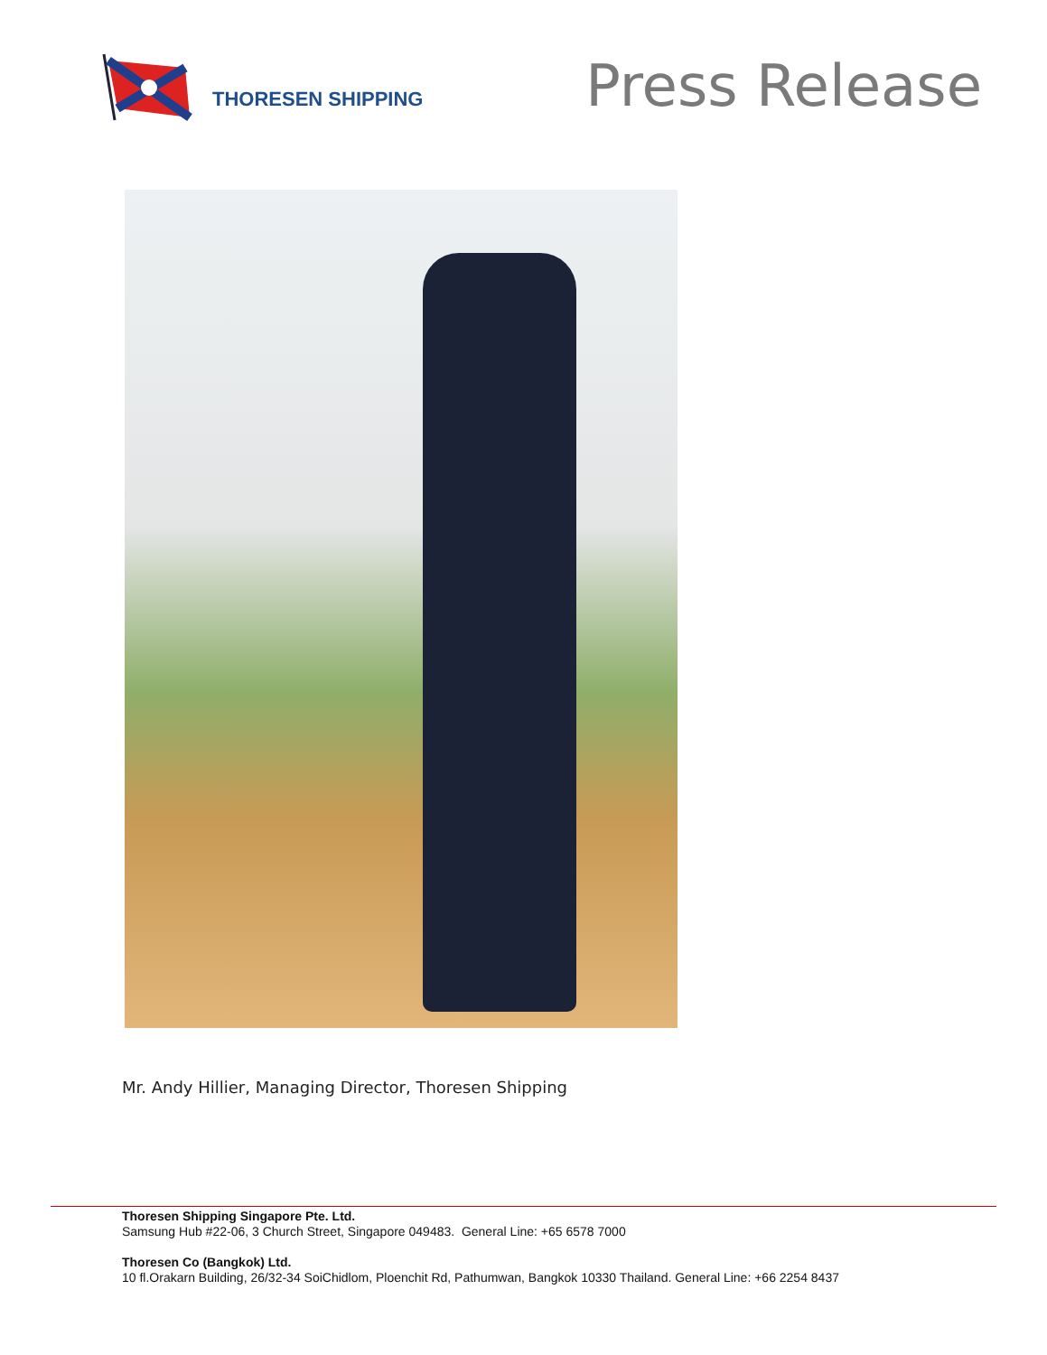THORESEN SHIPPING
Press Release
Mr. Andy Hillier, Managing Director, Thoresen Shipping
Thoresen Shipping Singapore Pte. Ltd.
Samsung Hub #22-06, 3 Church Street, Singapore 049483. General Line: +65 6578 7000
Thoresen Co (Bangkok) Ltd.
10 fl.Orakarn Building, 26/32-34 SoiChidlom, Ploenchit Rd, Pathumwan, Bangkok 10330 Thailand. General Line: +66 2254 8437